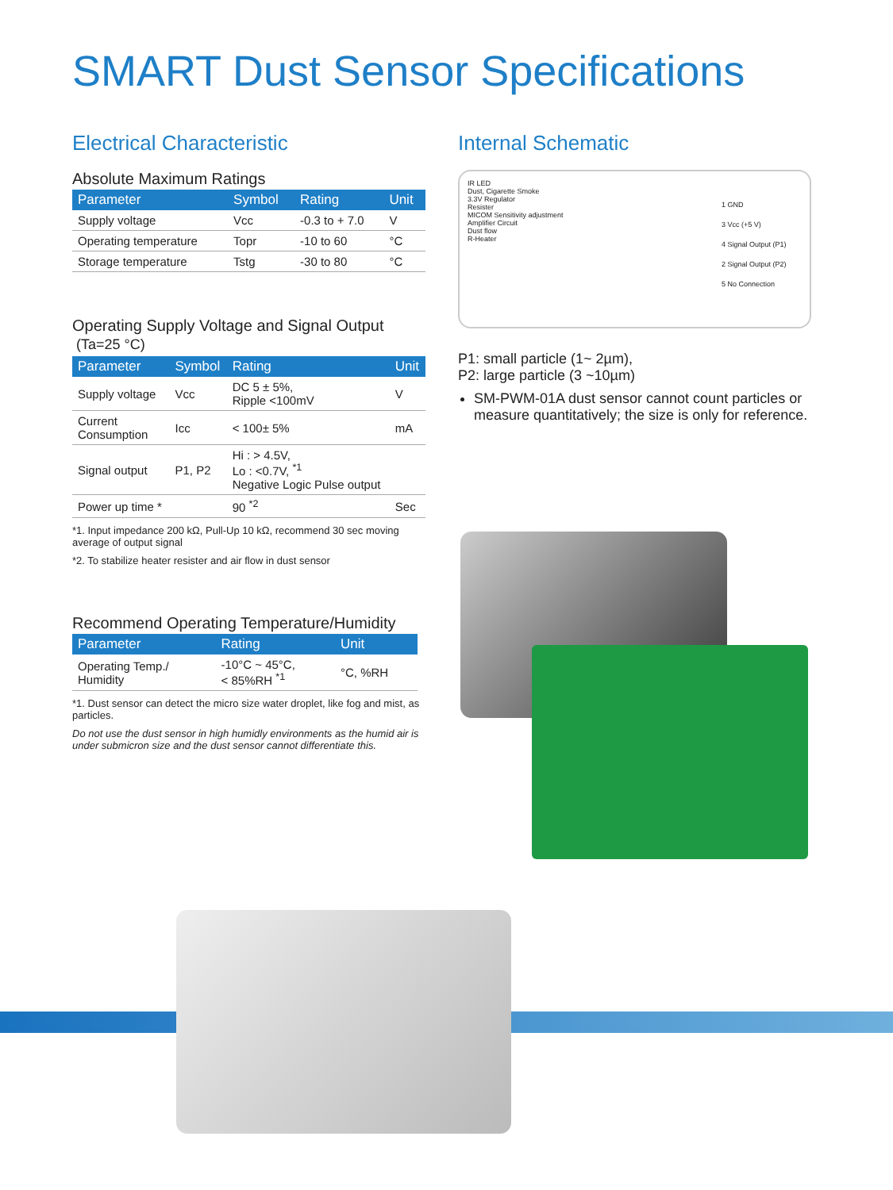SMART Dust Sensor Specifications
Electrical Characteristic
Absolute Maximum Ratings
| Parameter | Symbol | Rating | Unit |
| --- | --- | --- | --- |
| Supply voltage | Vcc | -0.3 to + 7.0 | V |
| Operating temperature | Topr | -10 to 60 | °C |
| Storage temperature | Tstg | -30 to 80 | °C |
Operating Supply Voltage and Signal Output
(Ta=25 °C)
| Parameter | Symbol | Rating | Unit |
| --- | --- | --- | --- |
| Supply voltage | Vcc | DC 5 ± 5%, Ripple <100mV | V |
| Current Consumption | Icc | < 100± 5% | mA |
| Signal output | P1, P2 | Hi : > 4.5V, Lo : <0.7V, <sup>*1</sup> Negative Logic Pulse output | |
| Power up time * | | 90 <sup>*2</sup> | Sec |
*1. Input impedance 200 kΩ, Pull-Up 10 kΩ, recommend 30 sec moving average of output signal
*2. To stabilize heater resister and air flow in dust sensor
Recommend Operating Temperature/Humidity
| Parameter | Rating | Unit |
| --- | --- | --- |
| Operating Temp./ Humidity | -10°C ~ 45°C, < 85%RH <sup>*1</sup> | °C, %RH |
*1. Dust sensor can detect the micro size water droplet, like fog and mist, as particles.
Do not use the dust sensor in high humidly environments as the humid air is under submicron size and the dust sensor cannot differentiate this.
Internal Schematic
IR LED
Dust, Cigarette Smoke
3.3V Regulator
Resister
MICOM Sensitivity adjustment
Amplifier Circuit
Dust flow
R-Heater
1 GND
3 Vcc (+5 V)
4 Signal Output (P1)
2 Signal Output (P2)
5 No Connection
P1: small particle (1~ 2µm),
P2: large particle (3 ~10µm)
SM-PWM-01A dust sensor cannot count particles or measure quantitatively; the size is only for reference.